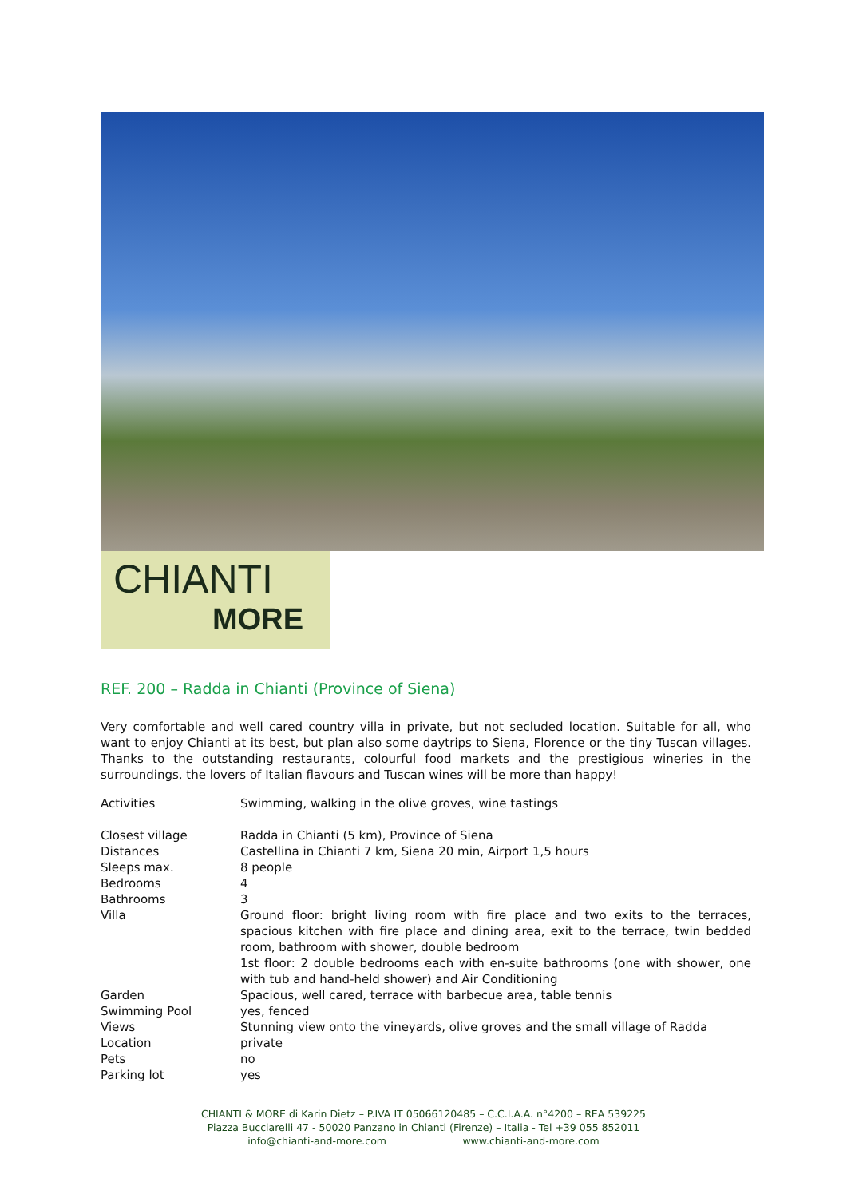CHIANTI
MORE
REF. 200 – Radda in Chianti (Province of Siena)
Very comfortable and well cared country villa in private, but not secluded location. Suitable for all, who want to enjoy Chianti at its best, but plan also some daytrips to Siena, Florence or the tiny Tuscan villages. Thanks to the outstanding restaurants, colourful food markets and the prestigious wineries in the surroundings, the lovers of Italian flavours and Tuscan wines will be more than happy!
| Activities | Swimming, walking in the olive groves, wine tastings |
| Closest village | Radda in Chianti (5 km), Province of Siena |
| Distances | Castellina in Chianti 7 km, Siena 20 min, Airport 1,5 hours |
| Sleeps max. | 8 people |
| Bedrooms | 4 |
| Bathrooms | 3 |
| Villa | Ground floor: bright living room with fire place and two exits to the terraces, spacious kitchen with fire place and dining area, exit to the terrace, twin bedded room, bathroom with shower, double bedroom 1st floor: 2 double bedrooms each with en-suite bathrooms (one with shower, one with tub and hand-held shower) and Air Conditioning |
| Garden | Spacious, well cared, terrace with barbecue area, table tennis |
| Swimming Pool | yes, fenced |
| Views | Stunning view onto the vineyards, olive groves and the small village of Radda |
| Location | private |
| Pets | no |
| Parking lot | yes |
CHIANTI & MORE di Karin Dietz – P.IVA IT 05066120485 – C.C.I.A.A. n°4200 – REA 539225
Piazza Bucciarelli 47 - 50020 Panzano in Chianti (Firenze) – Italia - Tel +39 055 852011
info@chianti-and-more.com www.chianti-and-more.com